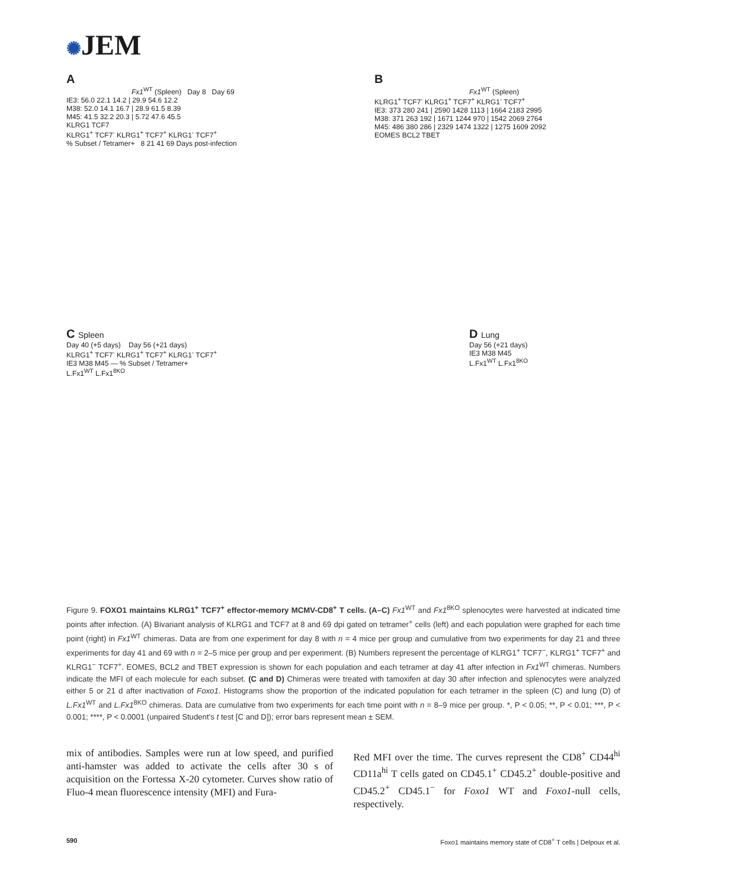✺JEM
A
Fx1<sup>WT</sup> (Spleen) Day 8 Day 69
IE3: 56.0 22.1 14.2 | 29.9 54.6 12.2
M38: 52.0 14.1 16.7 | 28.9 61.5 8.39
M45: 41.5 32.2 20.3 | 5.72 47.6 45.5
KLRG1 TCF7
KLRG1<sup>+</sup> TCF7<sup>-</sup> KLRG1<sup>+</sup> TCF7<sup>+</sup> KLRG1<sup>-</sup> TCF7<sup>+</sup>
% Subset / Tetramer+ 8 21 41 69 Days post-infection
B
Fx1<sup>WT</sup> (Spleen)
KLRG1<sup>+</sup> TCF7<sup>-</sup> KLRG1<sup>+</sup> TCF7<sup>+</sup> KLRG1<sup>-</sup> TCF7<sup>+</sup>
IE3: 373 280 241 | 2590 1428 1113 | 1664 2183 2995
M38: 371 263 192 | 1671 1244 970 | 1542 2069 2764
M45: 486 380 286 | 2329 1474 1322 | 1275 1609 2092
EOMES BCL2 TBET
C Spleen
Day 40 (+5 days) Day 56 (+21 days)
KLRG1<sup>+</sup> TCF7<sup>-</sup> KLRG1<sup>+</sup> TCF7<sup>+</sup> KLRG1<sup>-</sup> TCF7<sup>+</sup>
IE3 M38 M45 — % Subset / Tetramer+
L.Fx1<sup>WT</sup> L.Fx1<sup>8KO</sup>
D Lung
Day 56 (+21 days)
IE3 M38 M45
L.Fx1<sup>WT</sup> L.Fx1<sup>8KO</sup>
Figure 9. FOXO1 maintains KLRG1<sup>+</sup> TCF7<sup>+</sup> effector-memory MCMV-CD8<sup>+</sup> T cells. (A–C) Fx1<sup>WT</sup> and Fx1<sup>8KO</sup> splenocytes were harvested at indicated time points after infection. (A) Bivariant analysis of KLRG1 and TCF7 at 8 and 69 dpi gated on tetramer<sup>+</sup> cells (left) and each population were graphed for each time point (right) in Fx1<sup>WT</sup> chimeras. Data are from one experiment for day 8 with n = 4 mice per group and cumulative from two experiments for day 21 and three experiments for day 41 and 69 with n = 2–5 mice per group and per experiment. (B) Numbers represent the percentage of KLRG1<sup>+</sup> TCF7<sup>−</sup>, KLRG1<sup>+</sup> TCF7<sup>+</sup> and KLRG1<sup>−</sup> TCF7<sup>+</sup>. EOMES, BCL2 and TBET expression is shown for each population and each tetramer at day 41 after infection in Fx1<sup>WT</sup> chimeras. Numbers indicate the MFI of each molecule for each subset. (C and D) Chimeras were treated with tamoxifen at day 30 after infection and splenocytes were analyzed either 5 or 21 d after inactivation of Foxo1. Histograms show the proportion of the indicated population for each tetramer in the spleen (C) and lung (D) of L.Fx1<sup>WT</sup> and L.Fx1<sup>8KO</sup> chimeras. Data are cumulative from two experiments for each time point with n = 8–9 mice per group. *, P < 0.05; **, P < 0.01; ***, P < 0.001; ****, P < 0.0001 (unpaired Student’s t test [C and D]); error bars represent mean ± SEM.
mix of antibodies. Samples were run at low speed, and purified anti-hamster was added to activate the cells after 30 s of acquisition on the Fortessa X-20 cytometer. Curves show ratio of Fluo-4 mean fluorescence intensity (MFI) and Fura-
Red MFI over the time. The curves represent the CD8<sup>+</sup> CD44<sup>hi</sup> CD11a<sup>hi</sup> T cells gated on CD45.1<sup>+</sup> CD45.2<sup>+</sup> double-positive and CD45.2<sup>+</sup> CD45.1<sup>−</sup> for Foxo1 WT and Foxo1-null cells, respectively.
590 Foxo1 maintains memory state of CD8<sup>+</sup> T cells | Delpoux et al.